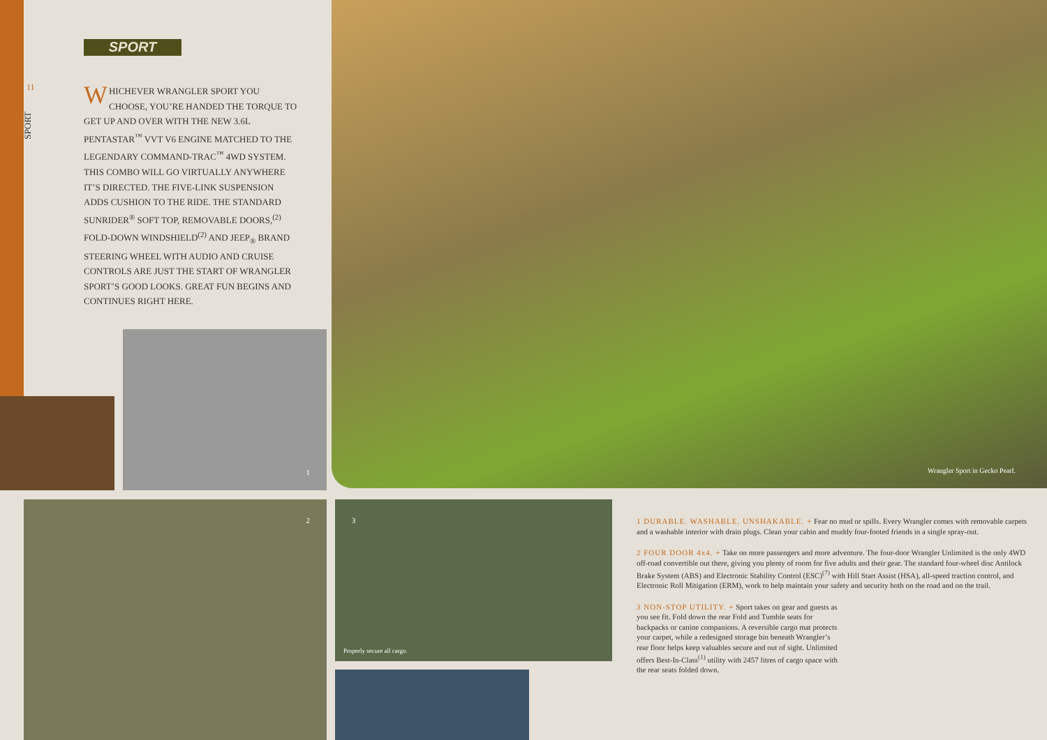11
SPORT
SPORT
WHICHEVER WRANGLER SPORT YOU CHOOSE, YOU’RE HANDED THE TORQUE TO GET UP AND OVER WITH THE NEW 3.6L PENTASTAR<sup>™</sup> VVT V6 ENGINE MATCHED TO THE LEGENDARY COMMAND-TRAC<sup>™</sup> 4WD SYSTEM. THIS COMBO WILL GO VIRTUALLY ANYWHERE IT’S DIRECTED. THE FIVE-LINK SUSPENSION ADDS CUSHION TO THE RIDE. THE STANDARD SUNRIDER<sup>®</sup> SOFT TOP, REMOVABLE DOORS,<sup>(2)</sup> FOLD-DOWN WINDSHIELD<sup>(2)</sup> AND JEEP<sub>®</sub> BRAND STEERING WHEEL WITH AUDIO AND CRUISE CONTROLS ARE JUST THE START OF WRANGLER SPORT’S GOOD LOOKS. GREAT FUN BEGINS AND CONTINUES RIGHT HERE.
Wrangler Sport in Gecko Pearl.
1
2 3
Properly secure all cargo.
1 DURABLE. WASHABLE. UNSHAKABLE. + Fear no mud or spills. Every Wrangler comes with removable carpets and a washable interior with drain plugs. Clean your cabin and muddy four-footed friends in a single spray-out.
2 FOUR DOOR 4x4. + Take on more passengers and more adventure. The four-door Wrangler Unlimited is the only 4WD off-road convertible out there, giving you plenty of room for five adults and their gear. The standard four-wheel disc Antilock Brake System (ABS) and Electronic Stability Control (ESC)<sup>(7)</sup> with Hill Start Assist (HSA), all-speed traction control, and Electronic Roll Mitigation (ERM), work to help maintain your safety and security both on the road and on the trail.
3 NON-STOP UTILITY. + Sport takes on gear and guests as you see fit. Fold down the rear Fold and Tumble seats for backpacks or canine companions. A reversible cargo mat protects your carpet, while a redesigned storage bin beneath Wrangler’s rear floor helps keep valuables secure and out of sight. Unlimited offers Best-In-Class<sup>(1)</sup> utility with 2457 litres of cargo space with the rear seats folded down.